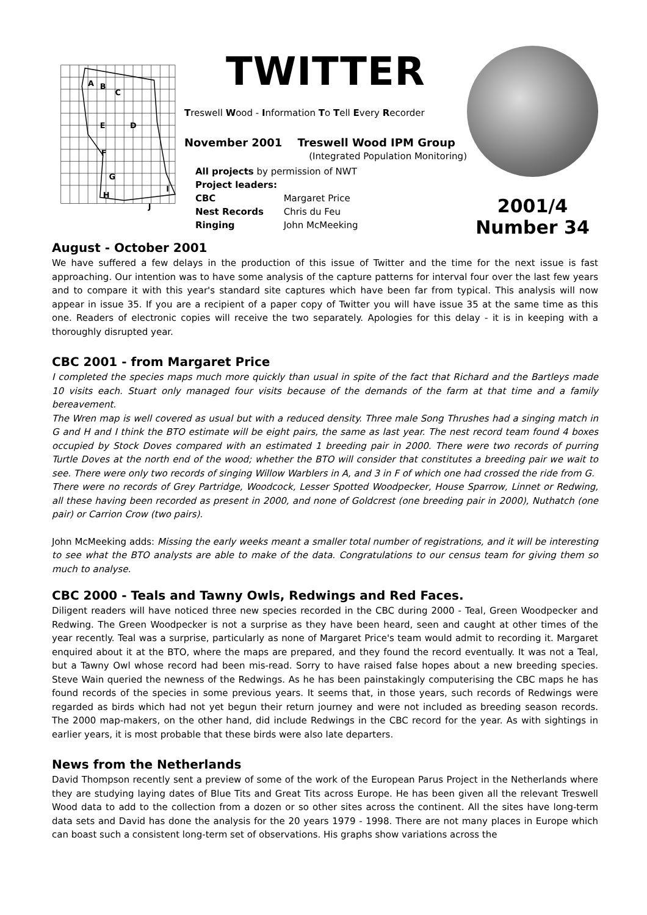A
B
C
E
D
F
G
I
H
J
TWITTER
Treswell Wood - Information To Tell Every Recorder
November 2001 Treswell Wood IPM Group
(Integrated Population Monitoring)
All projects by permission of NWT
Project leaders:
CBC Margaret Price
Nest Records Chris du Feu
Ringing John McMeeking
2001/4 Number 34
August - October 2001
We have suffered a few delays in the production of this issue of Twitter and the time for the next issue is fast approaching. Our intention was to have some analysis of the capture patterns for interval four over the last few years and to compare it with this year's standard site captures which have been far from typical. This analysis will now appear in issue 35. If you are a recipient of a paper copy of Twitter you will have issue 35 at the same time as this one. Readers of electronic copies will receive the two separately. Apologies for this delay - it is in keeping with a thoroughly disrupted year.
CBC 2001 - from Margaret Price
I completed the species maps much more quickly than usual in spite of the fact that Richard and the Bartleys made 10 visits each. Stuart only managed four visits because of the demands of the farm at that time and a family bereavement.
The Wren map is well covered as usual but with a reduced density. Three male Song Thrushes had a singing match in G and H and I think the BTO estimate will be eight pairs, the same as last year. The nest record team found 4 boxes occupied by Stock Doves compared with an estimated 1 breeding pair in 2000. There were two records of purring Turtle Doves at the north end of the wood; whether the BTO will consider that constitutes a breeding pair we wait to see. There were only two records of singing Willow Warblers in A, and 3 in F of which one had crossed the ride from G.
There were no records of Grey Partridge, Woodcock, Lesser Spotted Woodpecker, House Sparrow, Linnet or Redwing, all these having been recorded as present in 2000, and none of Goldcrest (one breeding pair in 2000), Nuthatch (one pair) or Carrion Crow (two pairs).
John McMeeking adds: Missing the early weeks meant a smaller total number of registrations, and it will be interesting to see what the BTO analysts are able to make of the data. Congratulations to our census team for giving them so much to analyse.
CBC 2000 - Teals and Tawny Owls, Redwings and Red Faces.
Diligent readers will have noticed three new species recorded in the CBC during 2000 - Teal, Green Woodpecker and Redwing. The Green Woodpecker is not a surprise as they have been heard, seen and caught at other times of the year recently. Teal was a surprise, particularly as none of Margaret Price's team would admit to recording it. Margaret enquired about it at the BTO, where the maps are prepared, and they found the record eventually. It was not a Teal, but a Tawny Owl whose record had been mis-read. Sorry to have raised false hopes about a new breeding species. Steve Wain queried the newness of the Redwings. As he has been painstakingly computerising the CBC maps he has found records of the species in some previous years. It seems that, in those years, such records of Redwings were regarded as birds which had not yet begun their return journey and were not included as breeding season records. The 2000 map-makers, on the other hand, did include Redwings in the CBC record for the year. As with sightings in earlier years, it is most probable that these birds were also late departers.
News from the Netherlands
David Thompson recently sent a preview of some of the work of the European Parus Project in the Netherlands where they are studying laying dates of Blue Tits and Great Tits across Europe. He has been given all the relevant Treswell Wood data to add to the collection from a dozen or so other sites across the continent. All the sites have long-term data sets and David has done the analysis for the 20 years 1979 - 1998. There are not many places in Europe which can boast such a consistent long-term set of observations. His graphs show variations across the